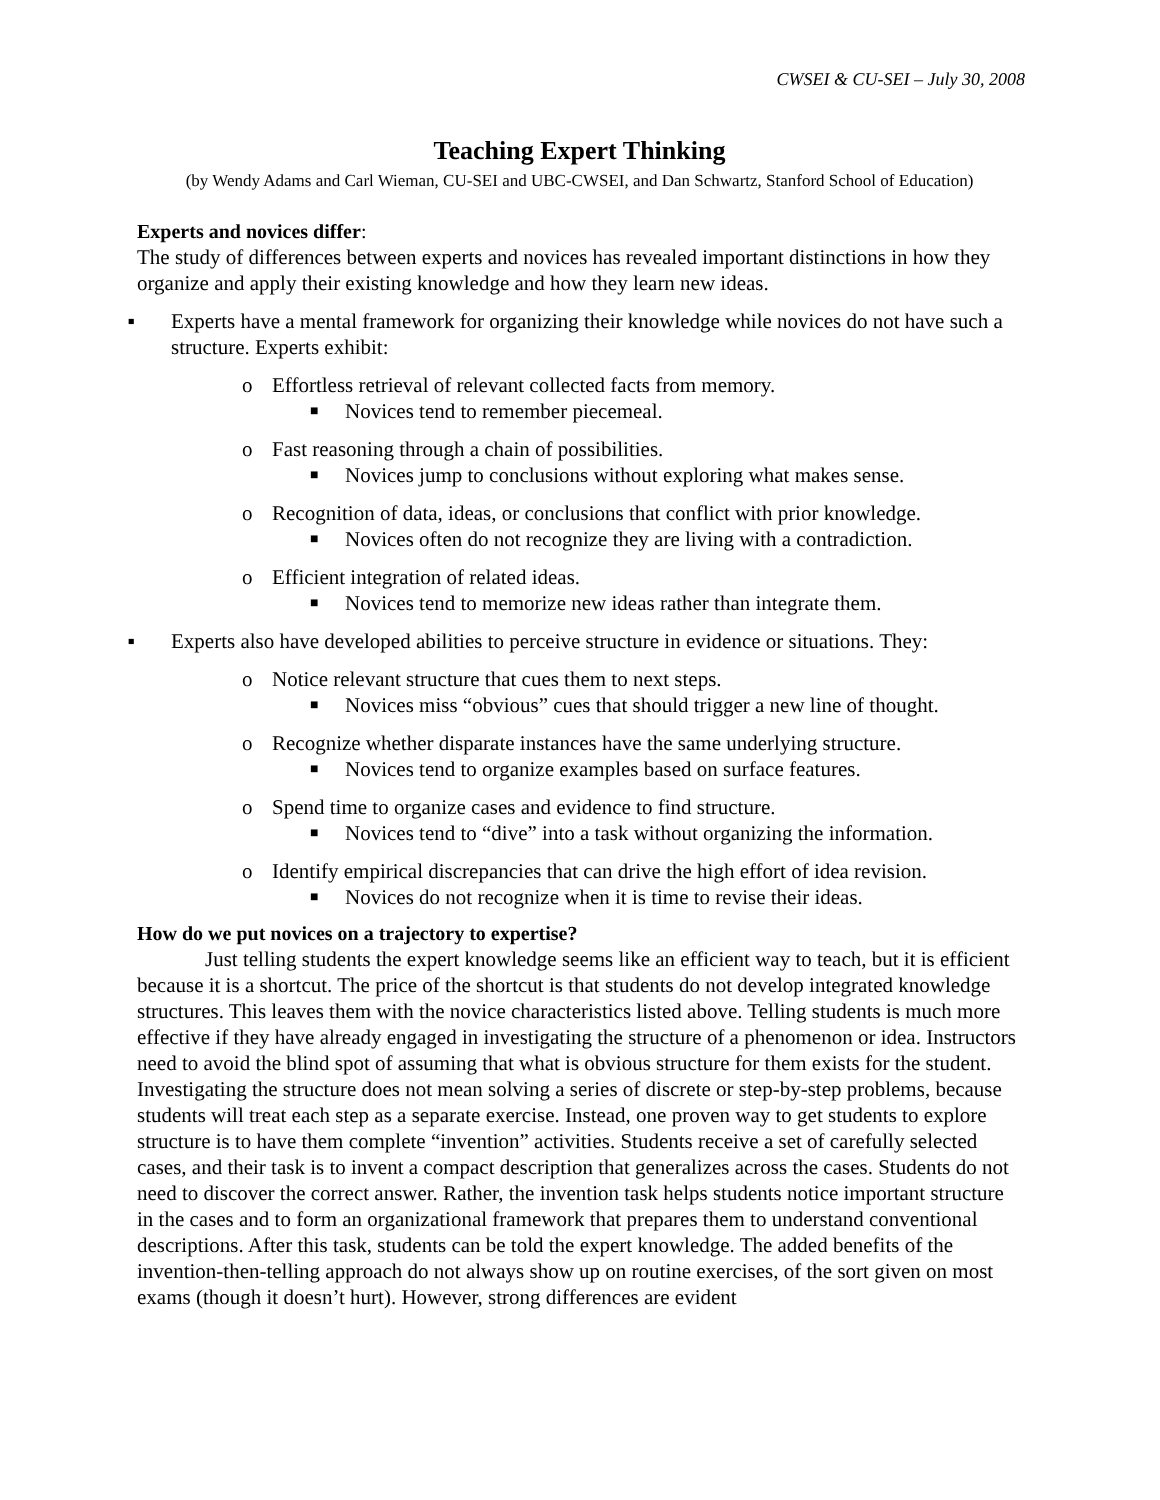CWSEI & CU-SEI – July 30, 2008
Teaching Expert Thinking
(by Wendy Adams and Carl Wieman, CU-SEI and UBC-CWSEI, and Dan Schwartz, Stanford School of Education)
Experts and novices differ:
The study of differences between experts and novices has revealed important distinctions in how they organize and apply their existing knowledge and how they learn new ideas.
▪ Experts have a mental framework for organizing their knowledge while novices do not have such a structure. Experts exhibit:
o Effortless retrieval of relevant collected facts from memory.
■ Novices tend to remember piecemeal.
o Fast reasoning through a chain of possibilities.
■ Novices jump to conclusions without exploring what makes sense.
o Recognition of data, ideas, or conclusions that conflict with prior knowledge.
■ Novices often do not recognize they are living with a contradiction.
o Efficient integration of related ideas.
■ Novices tend to memorize new ideas rather than integrate them.
▪ Experts also have developed abilities to perceive structure in evidence or situations. They:
o Notice relevant structure that cues them to next steps.
■ Novices miss “obvious” cues that should trigger a new line of thought.
o Recognize whether disparate instances have the same underlying structure.
■ Novices tend to organize examples based on surface features.
o Spend time to organize cases and evidence to find structure.
■ Novices tend to “dive” into a task without organizing the information.
o Identify empirical discrepancies that can drive the high effort of idea revision.
■ Novices do not recognize when it is time to revise their ideas.
How do we put novices on a trajectory to expertise?
Just telling students the expert knowledge seems like an efficient way to teach, but it is efficient because it is a shortcut. The price of the shortcut is that students do not develop integrated knowledge structures. This leaves them with the novice characteristics listed above. Telling students is much more effective if they have already engaged in investigating the structure of a phenomenon or idea. Instructors need to avoid the blind spot of assuming that what is obvious structure for them exists for the student. Investigating the structure does not mean solving a series of discrete or step-by-step problems, because students will treat each step as a separate exercise. Instead, one proven way to get students to explore structure is to have them complete “invention” activities. Students receive a set of carefully selected cases, and their task is to invent a compact description that generalizes across the cases. Students do not need to discover the correct answer. Rather, the invention task helps students notice important structure in the cases and to form an organizational framework that prepares them to understand conventional descriptions. After this task, students can be told the expert knowledge. The added benefits of the invention-then-telling approach do not always show up on routine exercises, of the sort given on most exams (though it doesn’t hurt). However, strong differences are evident